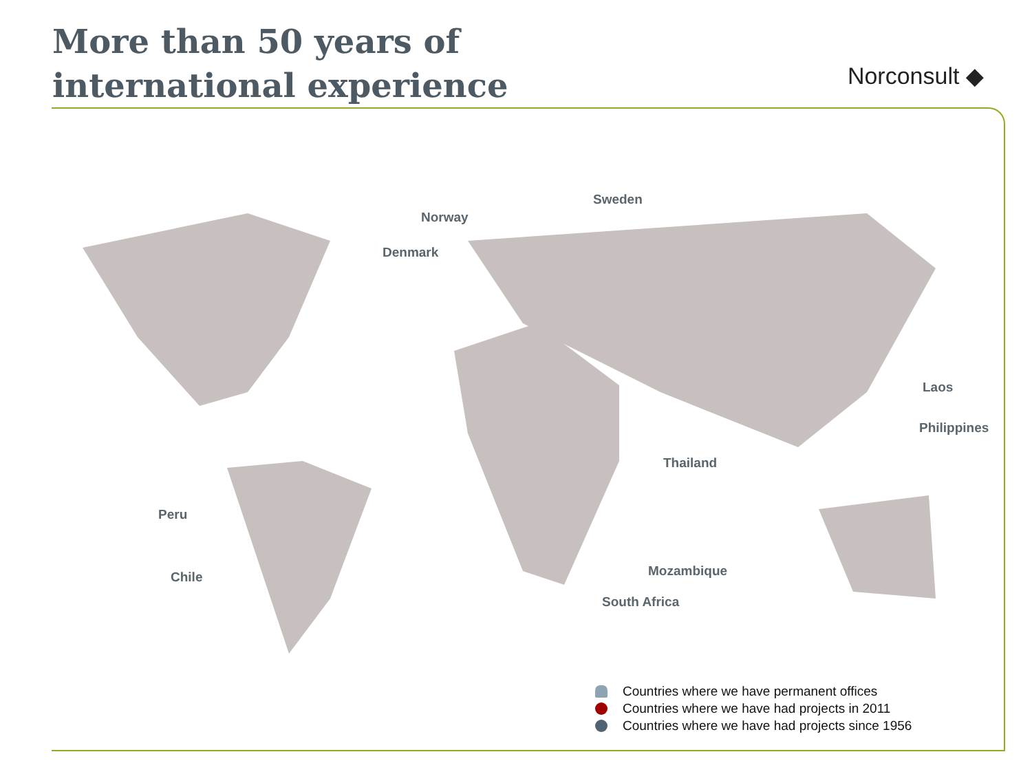More than 50 years of international experience
Norconsult ◆
Sweden
Norway
Denmark
Laos
Philippines
Thailand
Peru
Mozambique
Chile
South Africa
Countries where we have permanent offices
Countries where we have had projects in 2011
Countries where we have had projects since 1956